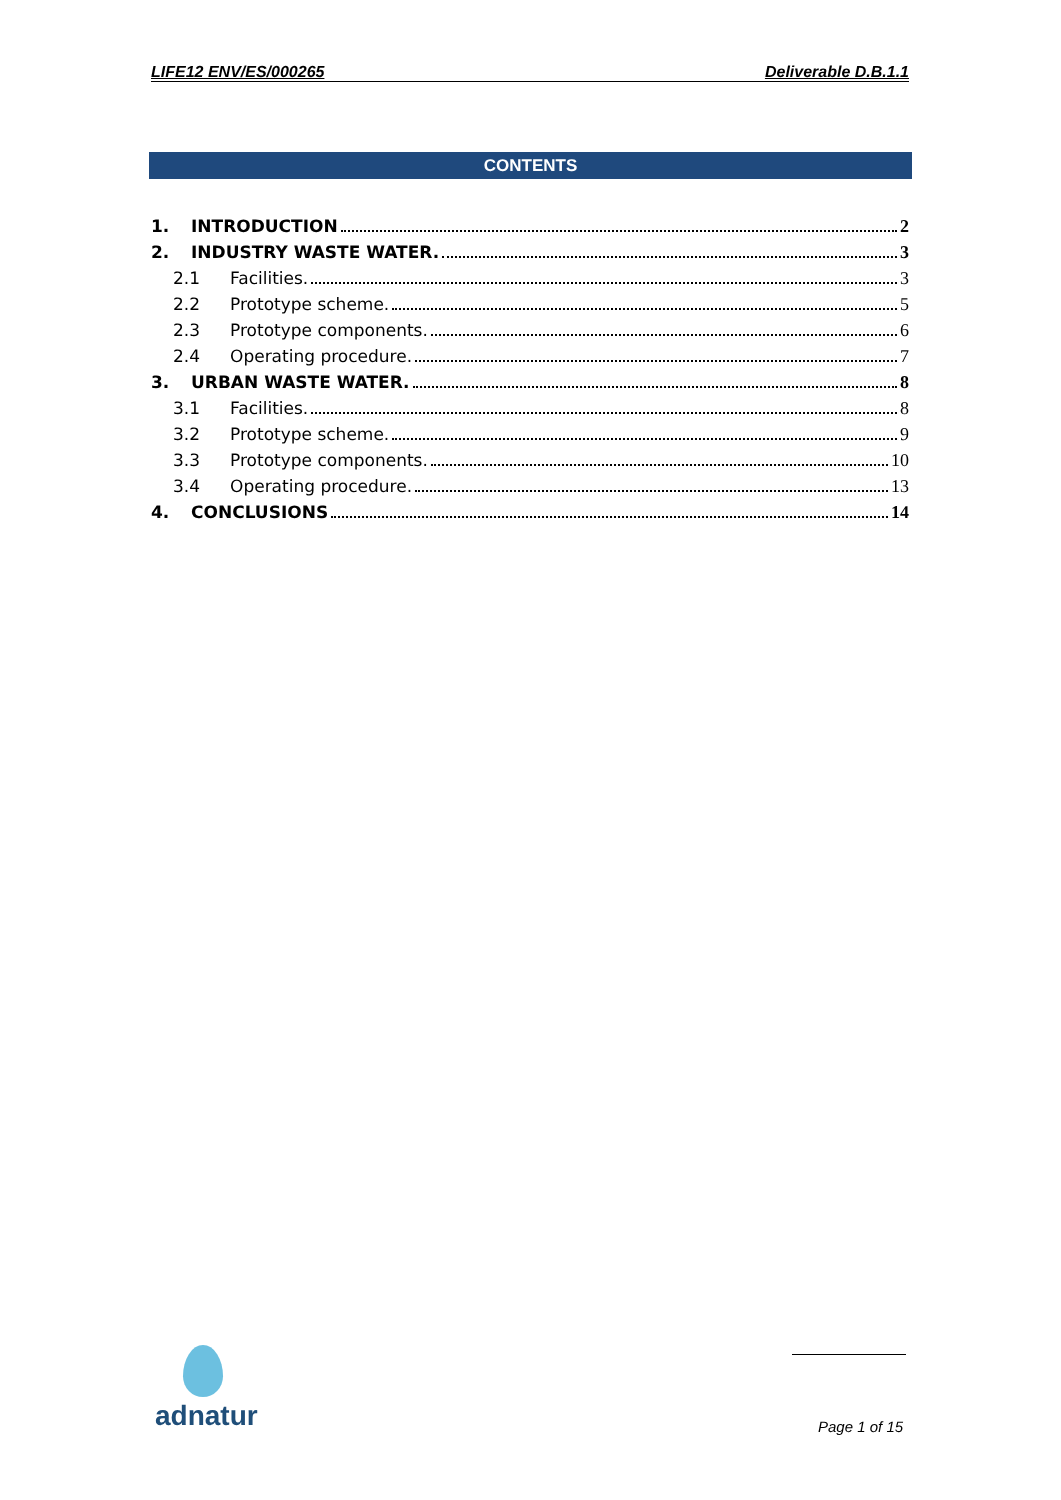LIFE12 ENV/ES/000265 Deliverable D.B.1.1
CONTENTS
1. INTRODUCTION 2
2. INDUSTRY WASTE WATER. 3
2.1 Facilities. 3
2.2 Prototype scheme. 5
2.3 Prototype components. 6
2.4 Operating procedure. 7
3. URBAN WASTE WATER. 8
3.1 Facilities. 8
3.2 Prototype scheme. 9
3.3 Prototype components. 10
3.4 Operating procedure. 13
4. CONCLUSIONS 14
adnatur Page 1 of 15